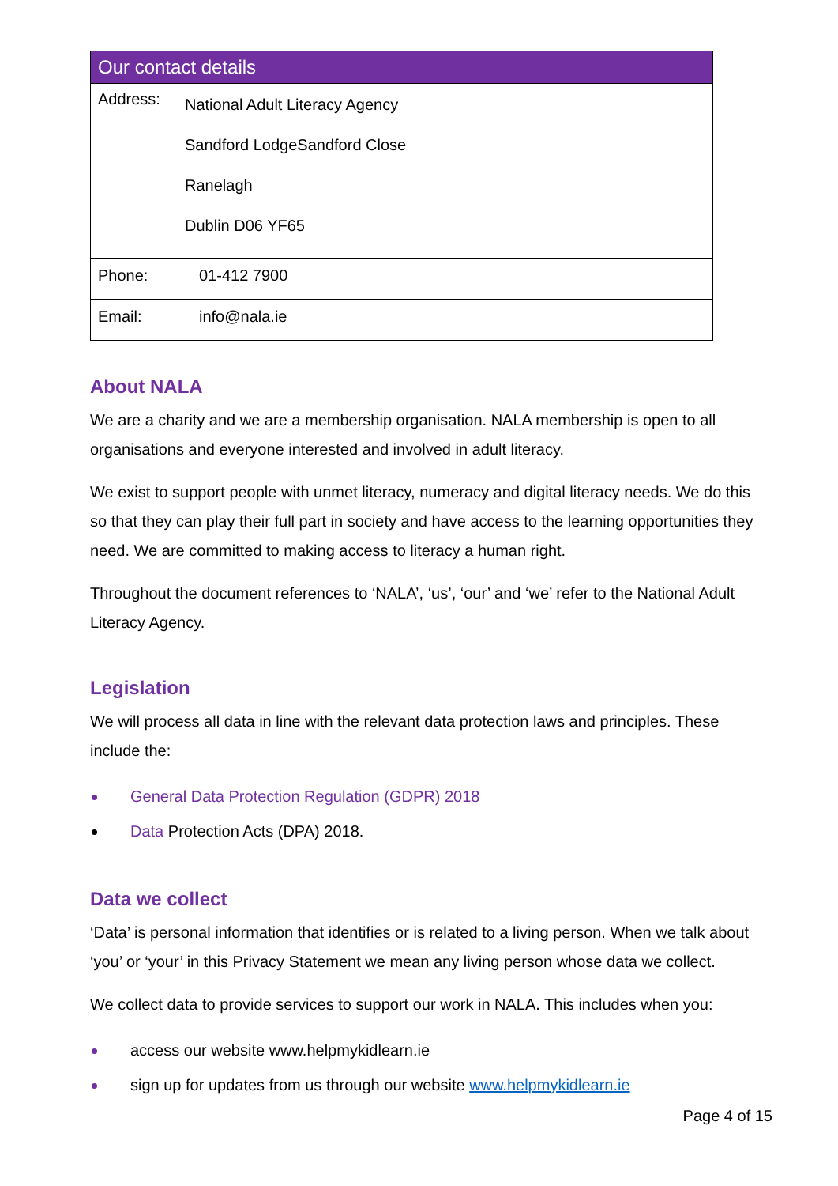| Our contact details | |
| --- | --- |
| Address: | National Adult Literacy Agency Sandford LodgeSandford Close Ranelagh Dublin D06 YF65 |
| Phone: | 01-412 7900 |
| Email: | info@nala.ie |
About NALA
We are a charity and we are a membership organisation. NALA membership is open to all organisations and everyone interested and involved in adult literacy.
We exist to support people with unmet literacy, numeracy and digital literacy needs. We do this so that they can play their full part in society and have access to the learning opportunities they need. We are committed to making access to literacy a human right.
Throughout the document references to ‘NALA’, ‘us’, ‘our’ and ‘we’ refer to the National Adult Literacy Agency.
Legislation
We will process all data in line with the relevant data protection laws and principles. These include the:
General Data Protection Regulation (GDPR) 2018
Data Protection Acts (DPA) 2018.
Data we collect
‘Data’ is personal information that identifies or is related to a living person. When we talk about ‘you’ or ‘your’ in this Privacy Statement we mean any living person whose data we collect.
We collect data to provide services to support our work in NALA. This includes when you:
access our website www.helpmykidlearn.ie
sign up for updates from us through our website www.helpmykidlearn.ie
Page 4 of 15